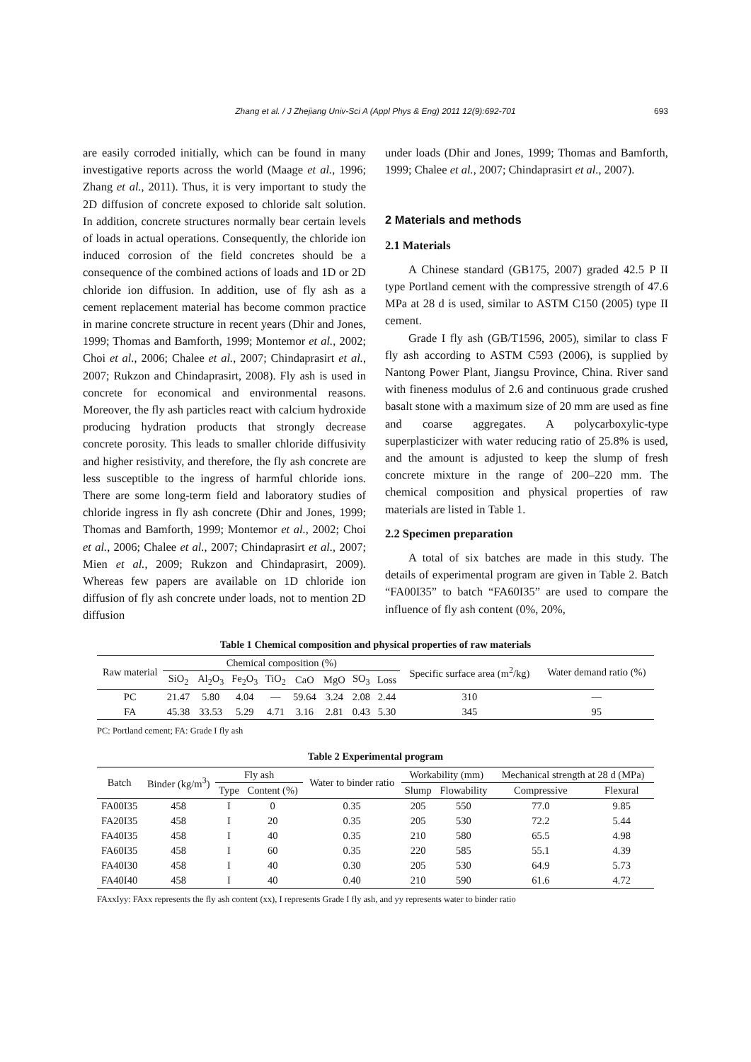Zhang et al. / J Zhejiang Univ-Sci A (Appl Phys & Eng) 2011 12(9):692-701 693
are easily corroded initially, which can be found in many investigative reports across the world (Maage et al., 1996; Zhang et al., 2011). Thus, it is very important to study the 2D diffusion of concrete exposed to chloride salt solution. In addition, concrete structures normally bear certain levels of loads in actual operations. Consequently, the chloride ion induced corrosion of the field concretes should be a consequence of the combined actions of loads and 1D or 2D chloride ion diffusion. In addition, use of fly ash as a cement replacement material has become common practice in marine concrete structure in recent years (Dhir and Jones, 1999; Thomas and Bamforth, 1999; Montemor et al., 2002; Choi et al., 2006; Chalee et al., 2007; Chindaprasirt et al., 2007; Rukzon and Chindaprasirt, 2008). Fly ash is used in concrete for economical and environmental reasons. Moreover, the fly ash particles react with calcium hydroxide producing hydration products that strongly decrease concrete porosity. This leads to smaller chloride diffusivity and higher resistivity, and therefore, the fly ash concrete are less susceptible to the ingress of harmful chloride ions. There are some long-term field and laboratory studies of chloride ingress in fly ash concrete (Dhir and Jones, 1999; Thomas and Bamforth, 1999; Montemor et al., 2002; Choi et al., 2006; Chalee et al., 2007; Chindaprasirt et al., 2007; Mien et al., 2009; Rukzon and Chindaprasirt, 2009). Whereas few papers are available on 1D chloride ion diffusion of fly ash concrete under loads, not to mention 2D diffusion
under loads (Dhir and Jones, 1999; Thomas and Bamforth, 1999; Chalee et al., 2007; Chindaprasirt et al., 2007).
2 Materials and methods
2.1 Materials
A Chinese standard (GB175, 2007) graded 42.5 P II type Portland cement with the compressive strength of 47.6 MPa at 28 d is used, similar to ASTM C150 (2005) type II cement.
Grade I fly ash (GB/T1596, 2005), similar to class F fly ash according to ASTM C593 (2006), is supplied by Nantong Power Plant, Jiangsu Province, China. River sand with fineness modulus of 2.6 and continuous grade crushed basalt stone with a maximum size of 20 mm are used as fine and coarse aggregates. A polycarboxylic-type superplasticizer with water reducing ratio of 25.8% is used, and the amount is adjusted to keep the slump of fresh concrete mixture in the range of 200–220 mm. The chemical composition and physical properties of raw materials are listed in Table 1.
2.2 Specimen preparation
A total of six batches are made in this study. The details of experimental program are given in Table 2. Batch “FA00I35” to batch “FA60I35” are used to compare the influence of fly ash content (0%, 20%,
Table 1 Chemical composition and physical properties of raw materials
| Raw material | Chemical composition (%) | | | | | | | | Specific surface area (m<sup>2</sup>/kg) | Water demand ratio (%) |
| --- | --- | --- | --- | --- | --- | --- | --- | --- | --- | --- |
| | SiO<sub>2</sub> | Al<sub>2</sub>O<sub>3</sub> | Fe<sub>2</sub>O<sub>3</sub> | TiO<sub>2</sub> | CaO | MgO | SO<sub>3</sub> | Loss | | |
| PC | 21.47 | 5.80 | 4.04 | — | 59.64 | 3.24 | 2.08 | 2.44 | 310 | — |
| FA | 45.38 | 33.53 | 5.29 | 4.71 | 3.16 | 2.81 | 0.43 | 5.30 | 345 | 95 |
PC: Portland cement; FA: Grade I fly ash
Table 2 Experimental program
| Batch | Binder (kg/m<sup>3</sup>) | Fly ash | | Water to binder ratio | Workability (mm) | | Mechanical strength at 28 d (MPa) | |
| --- | --- | --- | --- | --- | --- | --- | --- | --- |
| | | Type | Content (%) | | Slump | Flowability | Compressive | Flexural |
| FA00I35 | 458 | I | 0 | 0.35 | 205 | 550 | 77.0 | 9.85 |
| FA20I35 | 458 | I | 20 | 0.35 | 205 | 530 | 72.2 | 5.44 |
| FA40I35 | 458 | I | 40 | 0.35 | 210 | 580 | 65.5 | 4.98 |
| FA60I35 | 458 | I | 60 | 0.35 | 220 | 585 | 55.1 | 4.39 |
| FA40I30 | 458 | I | 40 | 0.30 | 205 | 530 | 64.9 | 5.73 |
| FA40I40 | 458 | I | 40 | 0.40 | 210 | 590 | 61.6 | 4.72 |
FAxxIyy: FAxx represents the fly ash content (xx), I represents Grade I fly ash, and yy represents water to binder ratio